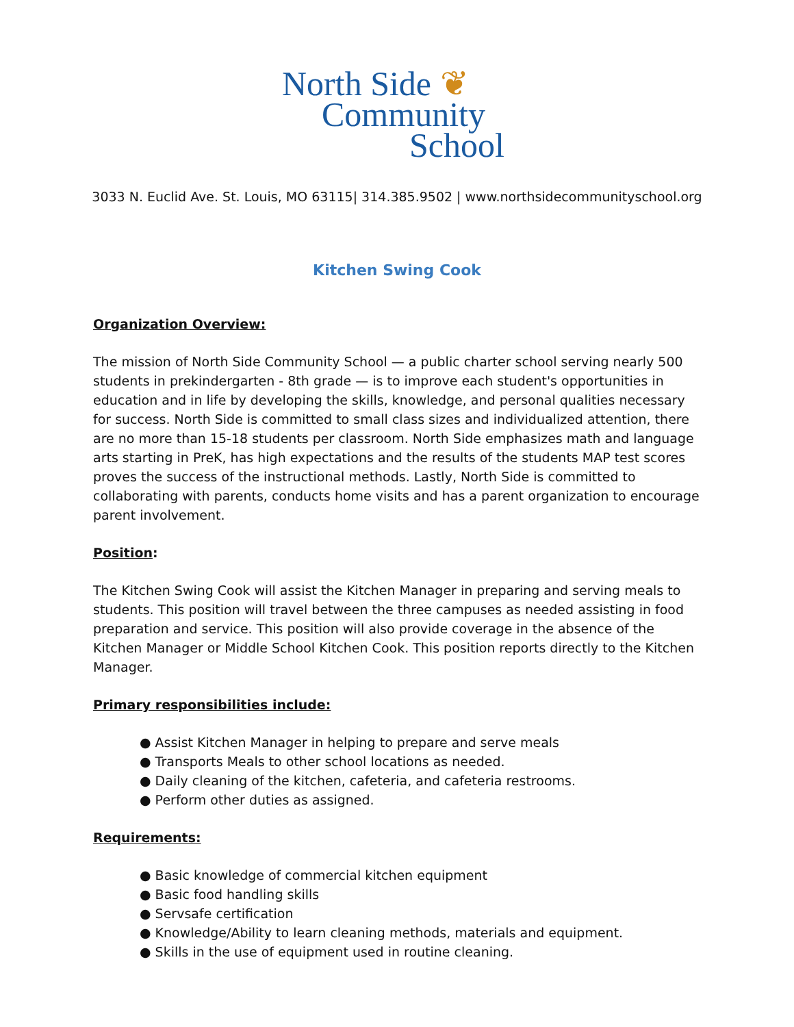North Side ❦
Community
School
3033 N. Euclid Ave. St. Louis, MO 63115| 314.385.9502 | www.northsidecommunityschool.org
Kitchen Swing Cook
Organization Overview:
The mission of North Side Community School — a public charter school serving nearly 500 students in prekindergarten - 8th grade — is to improve each student's opportunities in education and in life by developing the skills, knowledge, and personal qualities necessary for success. North Side is committed to small class sizes and individualized attention, there are no more than 15-18 students per classroom. North Side emphasizes math and language arts starting in PreK, has high expectations and the results of the students MAP test scores proves the success of the instructional methods. Lastly, North Side is committed to collaborating with parents, conducts home visits and has a parent organization to encourage parent involvement.
Position:
The Kitchen Swing Cook will assist the Kitchen Manager in preparing and serving meals to students. This position will travel between the three campuses as needed assisting in food preparation and service. This position will also provide coverage in the absence of the Kitchen Manager or Middle School Kitchen Cook. This position reports directly to the Kitchen Manager.
Primary responsibilities include:
● Assist Kitchen Manager in helping to prepare and serve meals
● Transports Meals to other school locations as needed.
● Daily cleaning of the kitchen, cafeteria, and cafeteria restrooms.
● Perform other duties as assigned.
Requirements:
● Basic knowledge of commercial kitchen equipment
● Basic food handling skills
● Servsafe certification
● Knowledge/Ability to learn cleaning methods, materials and equipment.
● Skills in the use of equipment used in routine cleaning.